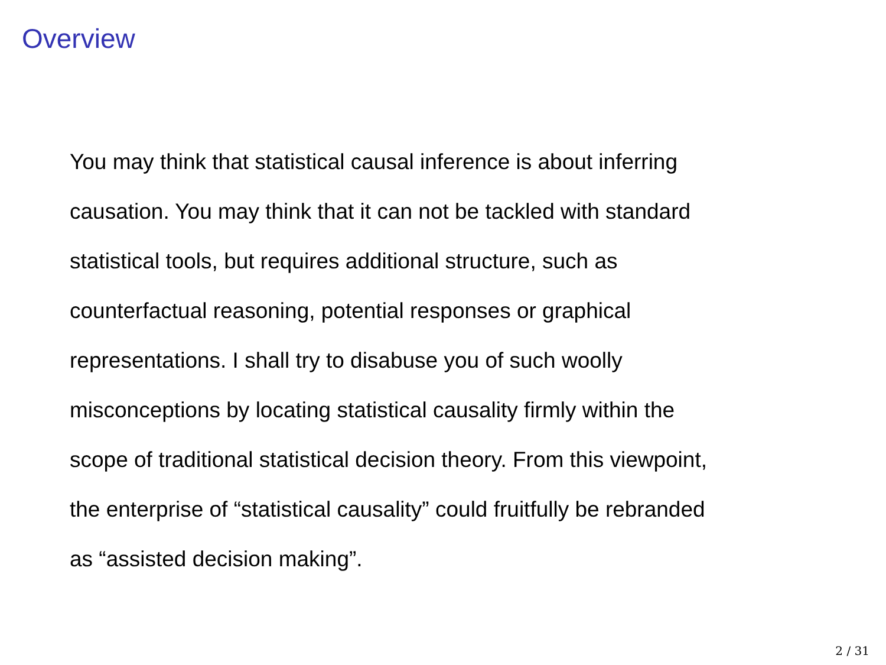Overview
You may think that statistical causal inference is about inferring
causation. You may think that it can not be tackled with standard
statistical tools, but requires additional structure, such as
counterfactual reasoning, potential responses or graphical
representations. I shall try to disabuse you of such woolly
misconceptions by locating statistical causality firmly within the
scope of traditional statistical decision theory. From this viewpoint,
the enterprise of “statistical causality” could fruitfully be rebranded
as “assisted decision making”.
2 / 31